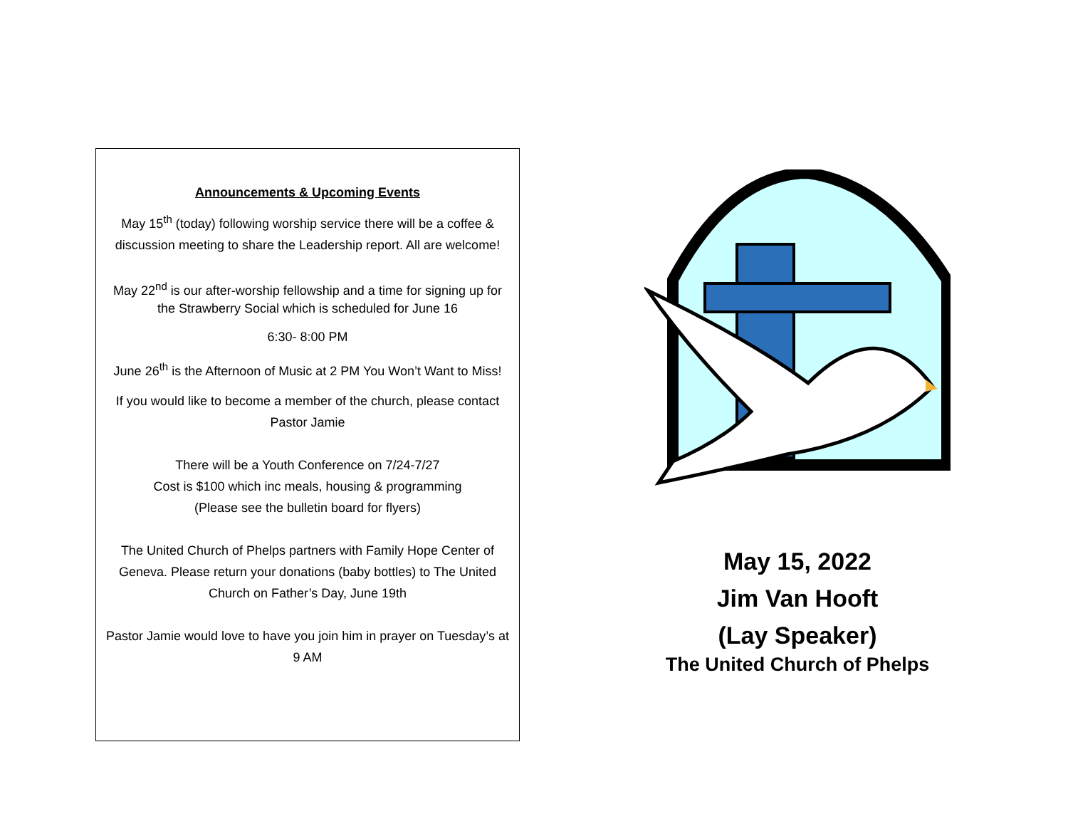Announcements & Upcoming Events
May 15<sup>th</sup> (today) following worship service there will be a coffee & discussion meeting to share the Leadership report. All are welcome!
May 22<sup>nd</sup> is our after-worship fellowship and a time for signing up for the Strawberry Social which is scheduled for June 16
6:30- 8:00 PM
June 26<sup>th</sup> is the Afternoon of Music at 2 PM You Won’t Want to Miss!
If you would like to become a member of the church, please contact Pastor Jamie
There will be a Youth Conference on 7/24-7/27
Cost is $100 which inc meals, housing & programming
(Please see the bulletin board for flyers)
The United Church of Phelps partners with Family Hope Center of Geneva. Please return your donations (baby bottles) to The United Church on Father’s Day, June 19th
Pastor Jamie would love to have you join him in prayer on Tuesday’s at 9 AM
May 15, 2022
Jim Van Hooft
(Lay Speaker)
The United Church of Phelps